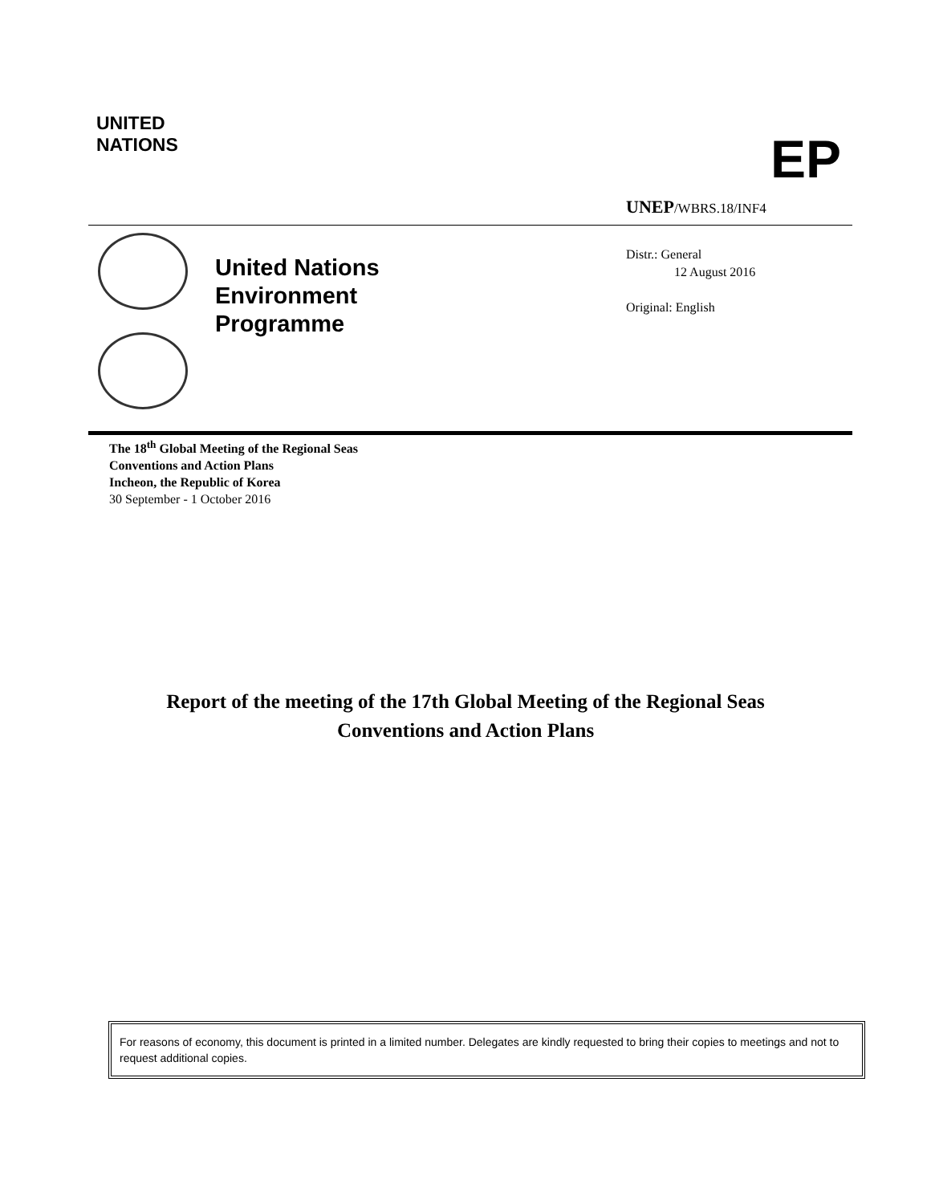UNITED
NATIONS
EP
UNEP/WBRS.18/INF4
United Nations
Environment
Programme
Distr.: General
12 August 2016
Original: English
The 18<sup>th</sup> Global Meeting of the Regional Seas
Conventions and Action Plans
Incheon, the Republic of Korea
30 September - 1 October 2016
Report of the meeting of the 17th Global Meeting of the Regional Seas
Conventions and Action Plans
For reasons of economy, this document is printed in a limited number. Delegates are kindly requested to bring their copies to meetings and not to request additional copies.